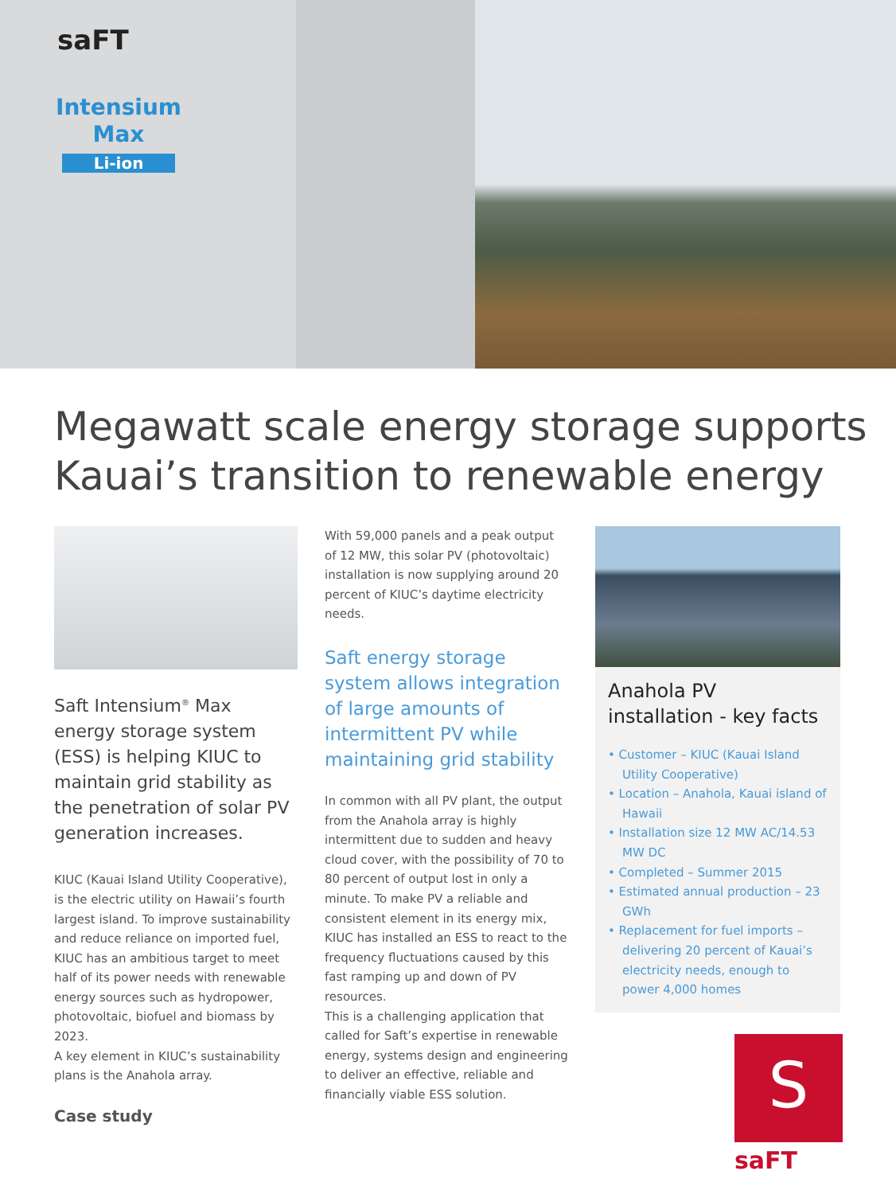saFT
Intensium
Max
Li-ion
Megawatt scale energy storage supports
Kauai’s transition to renewable energy
Saft Intensium<sup>®</sup> Max energy storage system (ESS) is helping KIUC to maintain grid stability as the penetration of solar PV generation increases.
KIUC (Kauai Island Utility Cooperative), is the electric utility on Hawaii’s fourth largest island. To improve sustainability and reduce reliance on imported fuel, KIUC has an ambitious target to meet half of its power needs with renewable energy sources such as hydropower, photovoltaic, biofuel and biomass by 2023.
A key element in KIUC’s sustainability plans is the Anahola array.
With 59,000 panels and a peak output of 12 MW, this solar PV (photovoltaic) installation is now supplying around 20 percent of KIUC’s daytime electricity needs.
Saft energy storage system allows integration of large amounts of intermittent PV while maintaining grid stability
In common with all PV plant, the output from the Anahola array is highly intermittent due to sudden and heavy cloud cover, with the possibility of 70 to 80 percent of output lost in only a minute. To make PV a reliable and consistent element in its energy mix, KIUC has installed an ESS to react to the frequency fluctuations caused by this fast ramping up and down of PV resources.
This is a challenging application that called for Saft’s expertise in renewable energy, systems design and engineering to deliver an effective, reliable and financially viable ESS solution.
Anahola PV installation - key facts
• Customer – KIUC (Kauai Island Utility Cooperative)
• Location – Anahola, Kauai island of Hawaii
• Installation size 12 MW AC/14.53 MW DC
• Completed – Summer 2015
• Estimated annual production – 23 GWh
• Replacement for fuel imports – delivering 20 percent of Kauai’s electricity needs, enough to power 4,000 homes
Case study
S
saFT